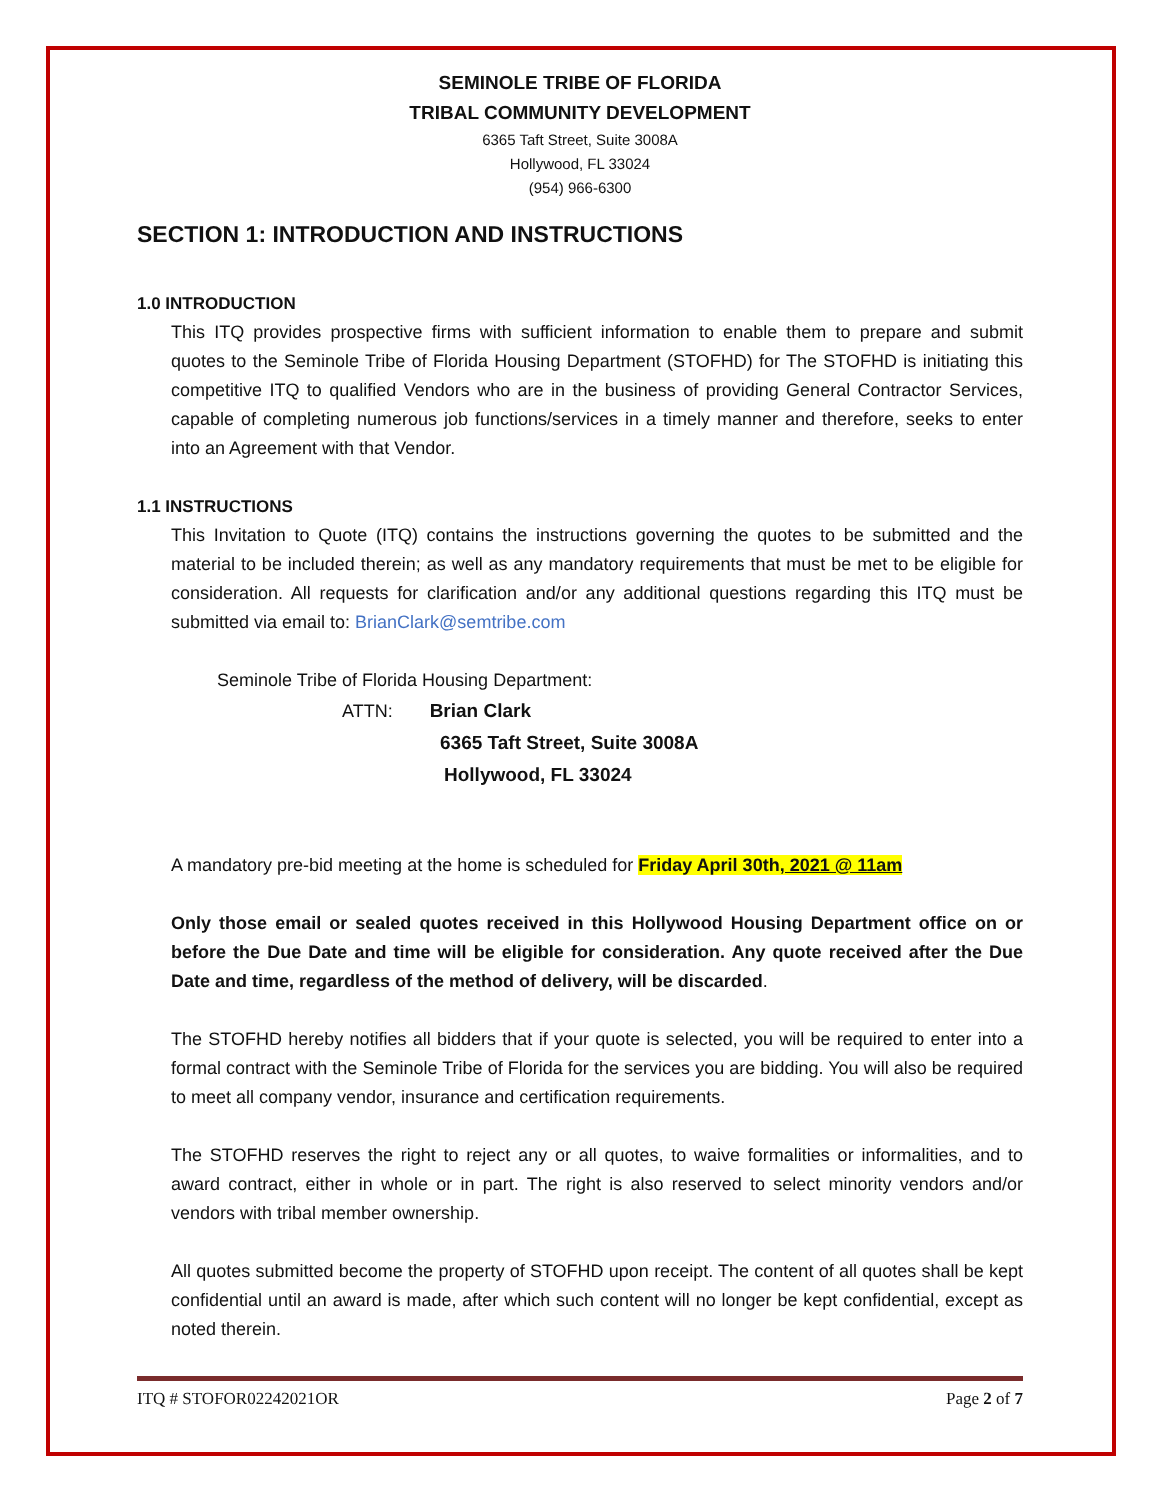SEMINOLE TRIBE OF FLORIDA
TRIBAL COMMUNITY DEVELOPMENT
6365 Taft Street, Suite 3008A
Hollywood, FL 33024
(954) 966-6300
SECTION 1: INTRODUCTION AND INSTRUCTIONS
1.0 INTRODUCTION
This ITQ provides prospective firms with sufficient information to enable them to prepare and submit quotes to the Seminole Tribe of Florida Housing Department (STOFHD) for The STOFHD is initiating this competitive ITQ to qualified Vendors who are in the business of providing General Contractor Services, capable of completing numerous job functions/services in a timely manner and therefore, seeks to enter into an Agreement with that Vendor.
1.1 INSTRUCTIONS
This Invitation to Quote (ITQ) contains the instructions governing the quotes to be submitted and the material to be included therein; as well as any mandatory requirements that must be met to be eligible for consideration. All requests for clarification and/or any additional questions regarding this ITQ must be submitted via email to: BrianClark@semtribe.com
Seminole Tribe of Florida Housing Department:
ATTN: Brian Clark
6365 Taft Street, Suite 3008A
Hollywood, FL 33024
A mandatory pre-bid meeting at the home is scheduled for Friday April 30th, 2021 @ 11am
Only those email or sealed quotes received in this Hollywood Housing Department office on or before the Due Date and time will be eligible for consideration. Any quote received after the Due Date and time, regardless of the method of delivery, will be discarded.
The STOFHD hereby notifies all bidders that if your quote is selected, you will be required to enter into a formal contract with the Seminole Tribe of Florida for the services you are bidding. You will also be required to meet all company vendor, insurance and certification requirements.
The STOFHD reserves the right to reject any or all quotes, to waive formalities or informalities, and to award contract, either in whole or in part. The right is also reserved to select minority vendors and/or vendors with tribal member ownership.
All quotes submitted become the property of STOFHD upon receipt. The content of all quotes shall be kept confidential until an award is made, after which such content will no longer be kept confidential, except as noted therein.
ITQ # STOFOR02242021OR Page 2 of 7